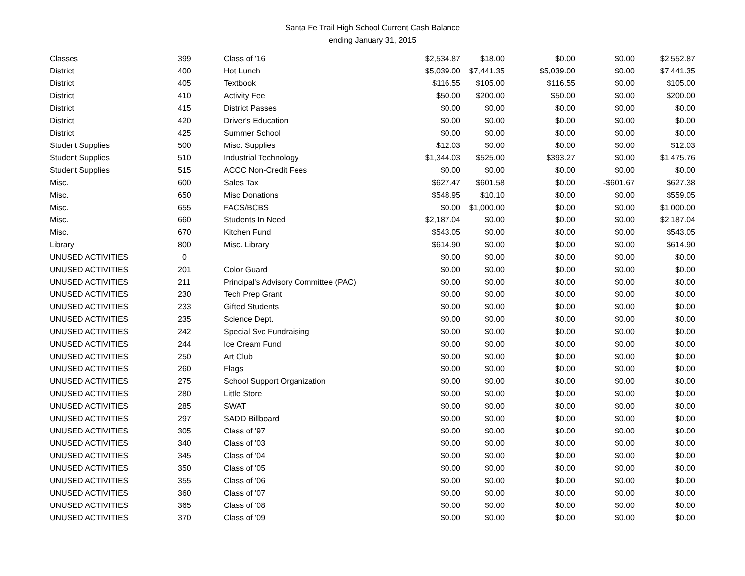Santa Fe Trail High School Current Cash Balance
ending January 31, 2015
| Classes | 399 | Class of '16 | $2,534.87 | $18.00 | $0.00 | $0.00 | $2,552.87 |
| District | 400 | Hot Lunch | $5,039.00 | $7,441.35 | $5,039.00 | $0.00 | $7,441.35 |
| District | 405 | Textbook | $116.55 | $105.00 | $116.55 | $0.00 | $105.00 |
| District | 410 | Activity Fee | $50.00 | $200.00 | $50.00 | $0.00 | $200.00 |
| District | 415 | District Passes | $0.00 | $0.00 | $0.00 | $0.00 | $0.00 |
| District | 420 | Driver's Education | $0.00 | $0.00 | $0.00 | $0.00 | $0.00 |
| District | 425 | Summer School | $0.00 | $0.00 | $0.00 | $0.00 | $0.00 |
| Student Supplies | 500 | Misc. Supplies | $12.03 | $0.00 | $0.00 | $0.00 | $12.03 |
| Student Supplies | 510 | Industrial Technology | $1,344.03 | $525.00 | $393.27 | $0.00 | $1,475.76 |
| Student Supplies | 515 | ACCC Non-Credit Fees | $0.00 | $0.00 | $0.00 | $0.00 | $0.00 |
| Misc. | 600 | Sales Tax | $627.47 | $601.58 | $0.00 | -$601.67 | $627.38 |
| Misc. | 650 | Misc Donations | $548.95 | $10.10 | $0.00 | $0.00 | $559.05 |
| Misc. | 655 | FACS/BCBS | $0.00 | $1,000.00 | $0.00 | $0.00 | $1,000.00 |
| Misc. | 660 | Students In Need | $2,187.04 | $0.00 | $0.00 | $0.00 | $2,187.04 |
| Misc. | 670 | Kitchen Fund | $543.05 | $0.00 | $0.00 | $0.00 | $543.05 |
| Library | 800 | Misc. Library | $614.90 | $0.00 | $0.00 | $0.00 | $614.90 |
| UNUSED ACTIVITIES | 0 | | $0.00 | $0.00 | $0.00 | $0.00 | $0.00 |
| UNUSED ACTIVITIES | 201 | Color Guard | $0.00 | $0.00 | $0.00 | $0.00 | $0.00 |
| UNUSED ACTIVITIES | 211 | Principal's Advisory Committee (PAC) | $0.00 | $0.00 | $0.00 | $0.00 | $0.00 |
| UNUSED ACTIVITIES | 230 | Tech Prep Grant | $0.00 | $0.00 | $0.00 | $0.00 | $0.00 |
| UNUSED ACTIVITIES | 233 | Gifted Students | $0.00 | $0.00 | $0.00 | $0.00 | $0.00 |
| UNUSED ACTIVITIES | 235 | Science Dept. | $0.00 | $0.00 | $0.00 | $0.00 | $0.00 |
| UNUSED ACTIVITIES | 242 | Special Svc Fundraising | $0.00 | $0.00 | $0.00 | $0.00 | $0.00 |
| UNUSED ACTIVITIES | 244 | Ice Cream Fund | $0.00 | $0.00 | $0.00 | $0.00 | $0.00 |
| UNUSED ACTIVITIES | 250 | Art Club | $0.00 | $0.00 | $0.00 | $0.00 | $0.00 |
| UNUSED ACTIVITIES | 260 | Flags | $0.00 | $0.00 | $0.00 | $0.00 | $0.00 |
| UNUSED ACTIVITIES | 275 | School Support Organization | $0.00 | $0.00 | $0.00 | $0.00 | $0.00 |
| UNUSED ACTIVITIES | 280 | Little Store | $0.00 | $0.00 | $0.00 | $0.00 | $0.00 |
| UNUSED ACTIVITIES | 285 | SWAT | $0.00 | $0.00 | $0.00 | $0.00 | $0.00 |
| UNUSED ACTIVITIES | 297 | SADD Billboard | $0.00 | $0.00 | $0.00 | $0.00 | $0.00 |
| UNUSED ACTIVITIES | 305 | Class of '97 | $0.00 | $0.00 | $0.00 | $0.00 | $0.00 |
| UNUSED ACTIVITIES | 340 | Class of '03 | $0.00 | $0.00 | $0.00 | $0.00 | $0.00 |
| UNUSED ACTIVITIES | 345 | Class of '04 | $0.00 | $0.00 | $0.00 | $0.00 | $0.00 |
| UNUSED ACTIVITIES | 350 | Class of '05 | $0.00 | $0.00 | $0.00 | $0.00 | $0.00 |
| UNUSED ACTIVITIES | 355 | Class of '06 | $0.00 | $0.00 | $0.00 | $0.00 | $0.00 |
| UNUSED ACTIVITIES | 360 | Class of '07 | $0.00 | $0.00 | $0.00 | $0.00 | $0.00 |
| UNUSED ACTIVITIES | 365 | Class of '08 | $0.00 | $0.00 | $0.00 | $0.00 | $0.00 |
| UNUSED ACTIVITIES | 370 | Class of '09 | $0.00 | $0.00 | $0.00 | $0.00 | $0.00 |